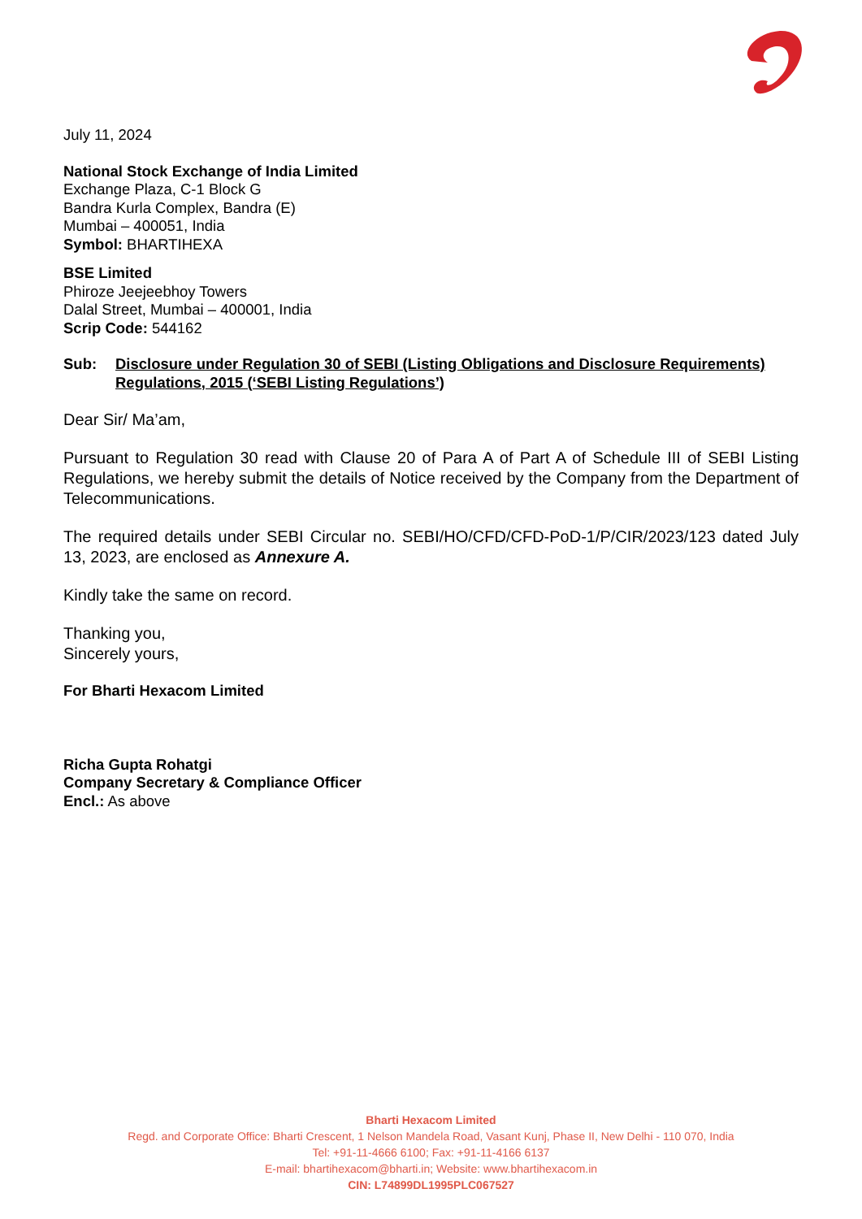July 11, 2024
National Stock Exchange of India Limited
Exchange Plaza, C-1 Block G
Bandra Kurla Complex, Bandra (E)
Mumbai – 400051, India
Symbol: BHARTIHEXA
BSE Limited
Phiroze Jeejeebhoy Towers
Dalal Street, Mumbai – 400001, India
Scrip Code: 544162
Sub: Disclosure under Regulation 30 of SEBI (Listing Obligations and Disclosure Requirements) Regulations, 2015 (‘SEBI Listing Regulations’)
Dear Sir/ Ma’am,
Pursuant to Regulation 30 read with Clause 20 of Para A of Part A of Schedule III of SEBI Listing Regulations, we hereby submit the details of Notice received by the Company from the Department of Telecommunications.
The required details under SEBI Circular no. SEBI/HO/CFD/CFD-PoD-1/P/CIR/2023/123 dated July 13, 2023, are enclosed as Annexure A.
Kindly take the same on record.
Thanking you,
Sincerely yours,
For Bharti Hexacom Limited
Richa Gupta Rohatgi
Company Secretary & Compliance Officer
Encl.: As above
Bharti Hexacom Limited
Regd. and Corporate Office: Bharti Crescent, 1 Nelson Mandela Road, Vasant Kunj, Phase II, New Delhi - 110 070, India
Tel: +91-11-4666 6100; Fax: +91-11-4166 6137
E-mail: bhartihexacom@bharti.in; Website: www.bhartihexacom.in
CIN: L74899DL1995PLC067527